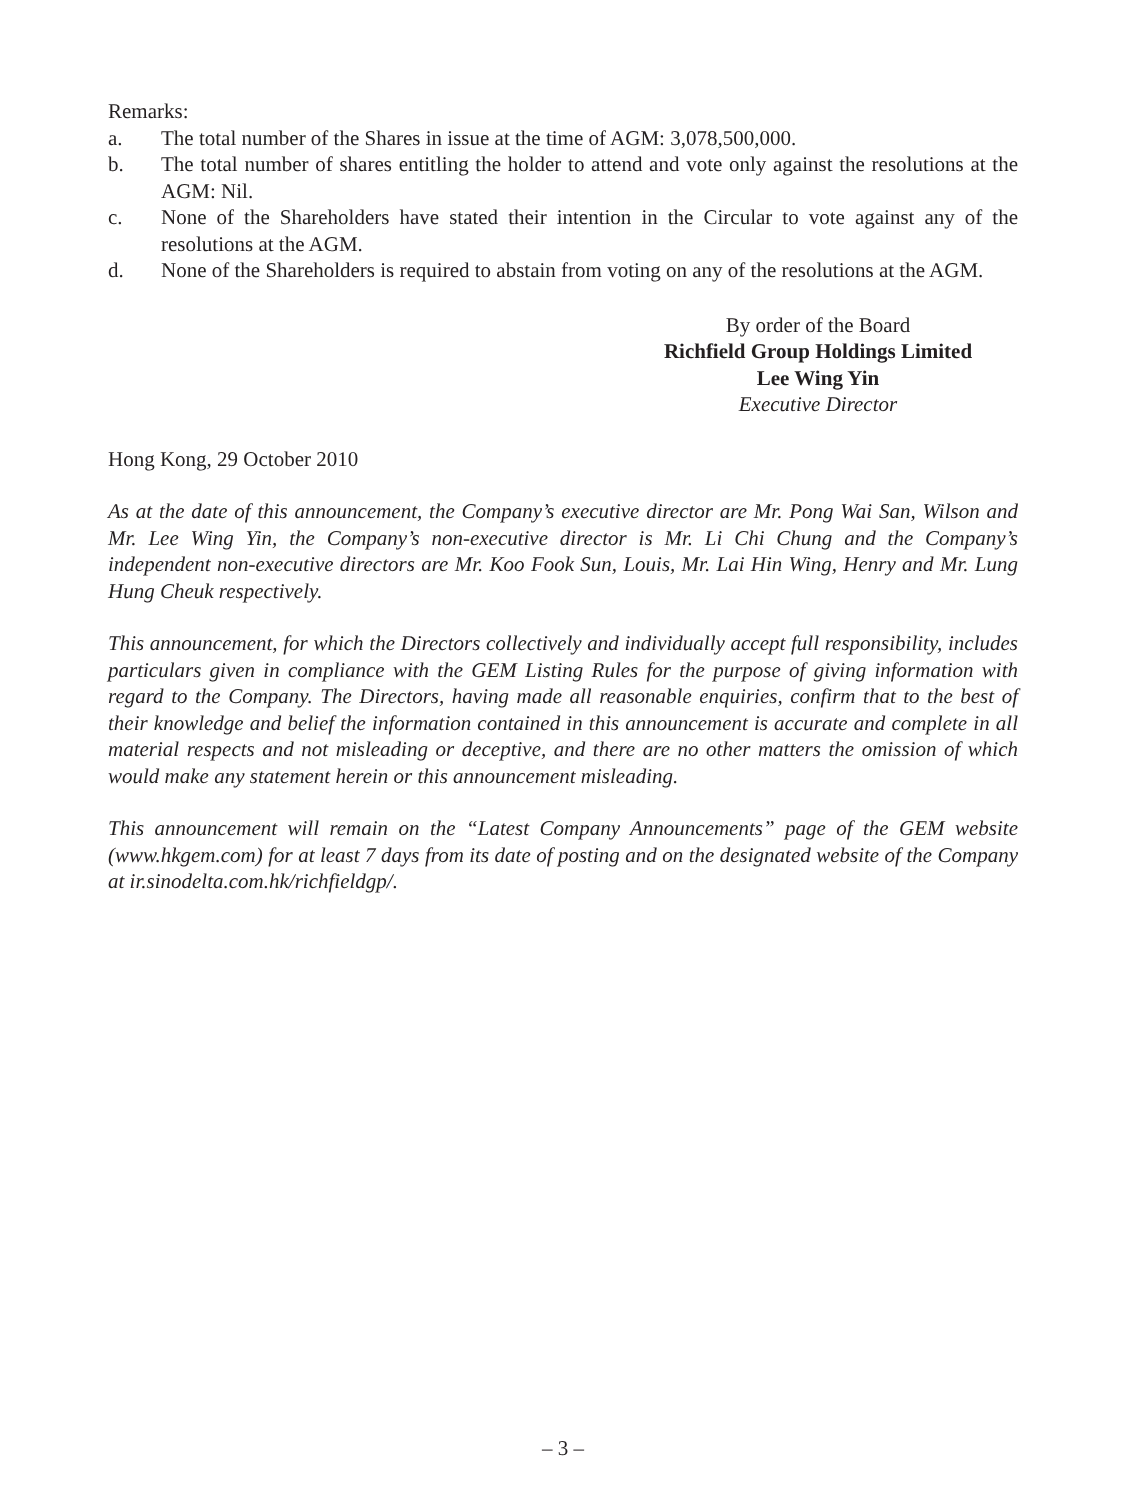Remarks:
a. The total number of the Shares in issue at the time of AGM: 3,078,500,000.
b. The total number of shares entitling the holder to attend and vote only against the resolutions at the AGM: Nil.
c. None of the Shareholders have stated their intention in the Circular to vote against any of the resolutions at the AGM.
d. None of the Shareholders is required to abstain from voting on any of the resolutions at the AGM.
By order of the Board
Richfield Group Holdings Limited
Lee Wing Yin
Executive Director
Hong Kong, 29 October 2010
As at the date of this announcement, the Company’s executive director are Mr. Pong Wai San, Wilson and Mr. Lee Wing Yin, the Company’s non-executive director is Mr. Li Chi Chung and the Company’s independent non-executive directors are Mr. Koo Fook Sun, Louis, Mr. Lai Hin Wing, Henry and Mr. Lung Hung Cheuk respectively.
This announcement, for which the Directors collectively and individually accept full responsibility, includes particulars given in compliance with the GEM Listing Rules for the purpose of giving information with regard to the Company. The Directors, having made all reasonable enquiries, confirm that to the best of their knowledge and belief the information contained in this announcement is accurate and complete in all material respects and not misleading or deceptive, and there are no other matters the omission of which would make any statement herein or this announcement misleading.
This announcement will remain on the “Latest Company Announcements” page of the GEM website (www.hkgem.com) for at least 7 days from its date of posting and on the designated website of the Company at ir.sinodelta.com.hk/richfieldgp/.
– 3 –